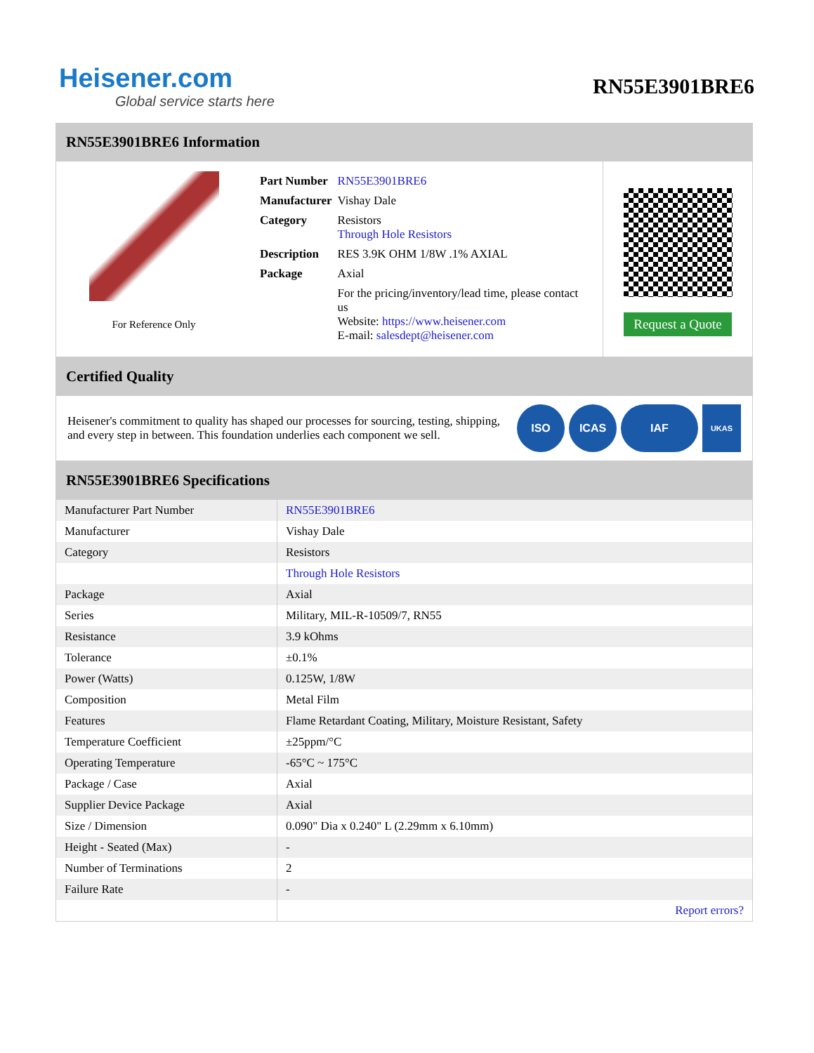Heisener.com
Global service starts here
RN55E3901BRE6
RN55E3901BRE6 Information
For Reference Only
| Part Number | RN55E3901BRE6 |
| Manufacturer | Vishay Dale |
| Category | Resistors Through Hole Resistors |
| Description | RES 3.9K OHM 1/8W .1% AXIAL |
| Package | Axial |
| | For the pricing/inventory/lead time, please contact us Website: https://www.heisener.com E-mail: salesdept@heisener.com |
Request a Quote
Certified Quality
Heisener's commitment to quality has shaped our processes for sourcing, testing, shipping, and every step in between. This foundation underlies each component we sell.
ISO ICAS IAF
UKAS
RN55E3901BRE6 Specifications
| Manufacturer Part Number | RN55E3901BRE6 |
| Manufacturer | Vishay Dale |
| Category | Resistors |
| | Through Hole Resistors |
| Package | Axial |
| Series | Military, MIL-R-10509/7, RN55 |
| Resistance | 3.9 kOhms |
| Tolerance | ±0.1% |
| Power (Watts) | 0.125W, 1/8W |
| Composition | Metal Film |
| Features | Flame Retardant Coating, Military, Moisture Resistant, Safety |
| Temperature Coefficient | ±25ppm/°C |
| Operating Temperature | -65°C ~ 175°C |
| Package / Case | Axial |
| Supplier Device Package | Axial |
| Size / Dimension | 0.090" Dia x 0.240" L (2.29mm x 6.10mm) |
| Height - Seated (Max) | - |
| Number of Terminations | 2 |
| Failure Rate | - |
| | Report errors? |